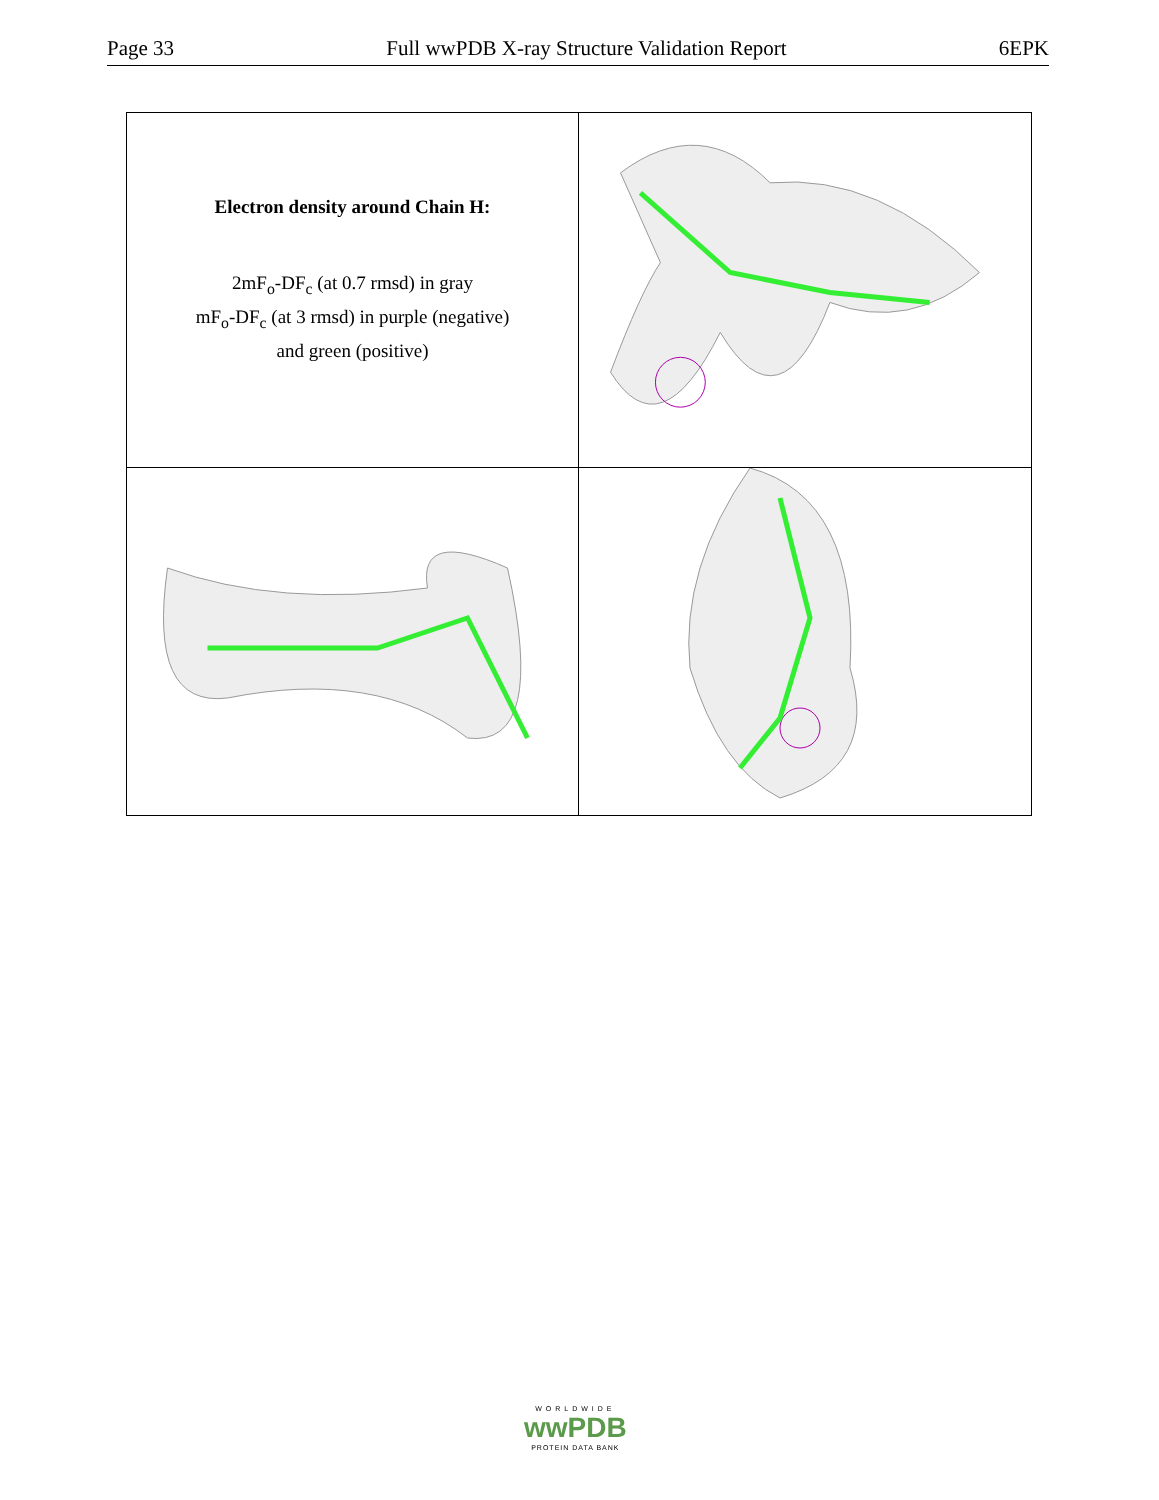Page 33 Full wwPDB X-ray Structure Validation Report 6EPK
Electron density around Chain H:
2mF<sub>o</sub>-DF<sub>c</sub> (at 0.7 rmsd) in gray
mF<sub>o</sub>-DF<sub>c</sub> (at 3 rmsd) in purple (negative)
and green (positive)
WORLDWIDE
wwPDB
PROTEIN DATA BANK